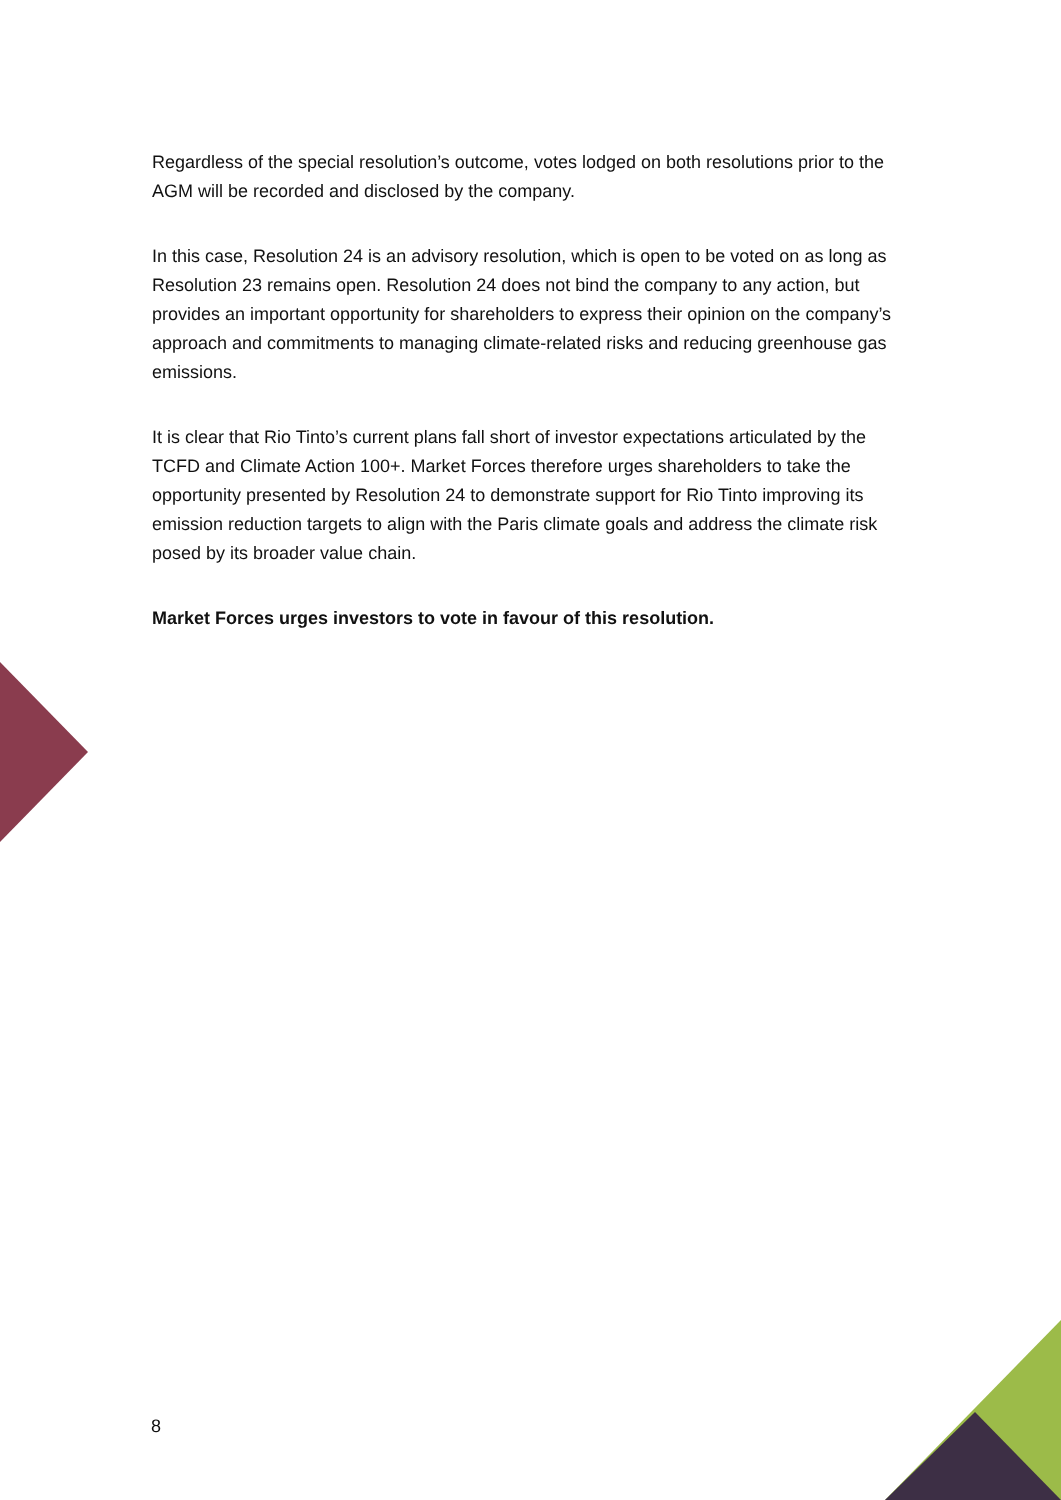Regardless of the special resolution’s outcome, votes lodged on both resolutions prior to the AGM will be recorded and disclosed by the company.
In this case, Resolution 24 is an advisory resolution, which is open to be voted on as long as Resolution 23 remains open. Resolution 24 does not bind the company to any action, but provides an important opportunity for shareholders to express their opinion on the company’s approach and commitments to managing climate-related risks and reducing greenhouse gas emissions.
It is clear that Rio Tinto’s current plans fall short of investor expectations articulated by the TCFD and Climate Action 100+. Market Forces therefore urges shareholders to take the opportunity presented by Resolution 24 to demonstrate support for Rio Tinto improving its emission reduction targets to align with the Paris climate goals and address the climate risk posed by its broader value chain.
Market Forces urges investors to vote in favour of this resolution.
8